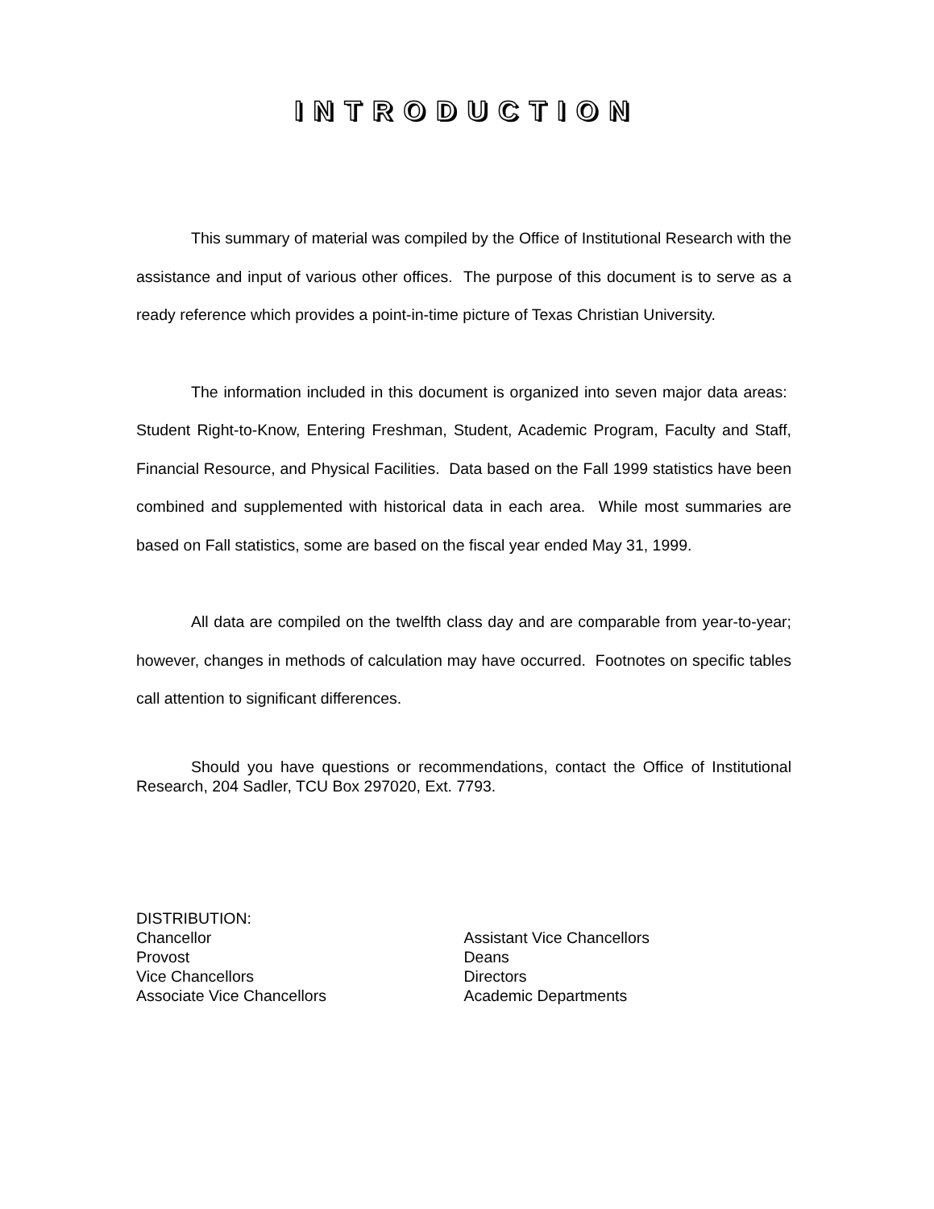INTRODUCTION
This summary of material was compiled by the Office of Institutional Research with the assistance and input of various other offices. The purpose of this document is to serve as a ready reference which provides a point-in-time picture of Texas Christian University.
The information included in this document is organized into seven major data areas: Student Right-to-Know, Entering Freshman, Student, Academic Program, Faculty and Staff, Financial Resource, and Physical Facilities. Data based on the Fall 1999 statistics have been combined and supplemented with historical data in each area. While most summaries are based on Fall statistics, some are based on the fiscal year ended May 31, 1999.
All data are compiled on the twelfth class day and are comparable from year-to-year; however, changes in methods of calculation may have occurred. Footnotes on specific tables call attention to significant differences.
Should you have questions or recommendations, contact the Office of Institutional Research, 204 Sadler, TCU Box 297020, Ext. 7793.
DISTRIBUTION:
Chancellor
Provost
Vice Chancellors
Associate Vice Chancellors
Assistant Vice Chancellors
Deans
Directors
Academic Departments